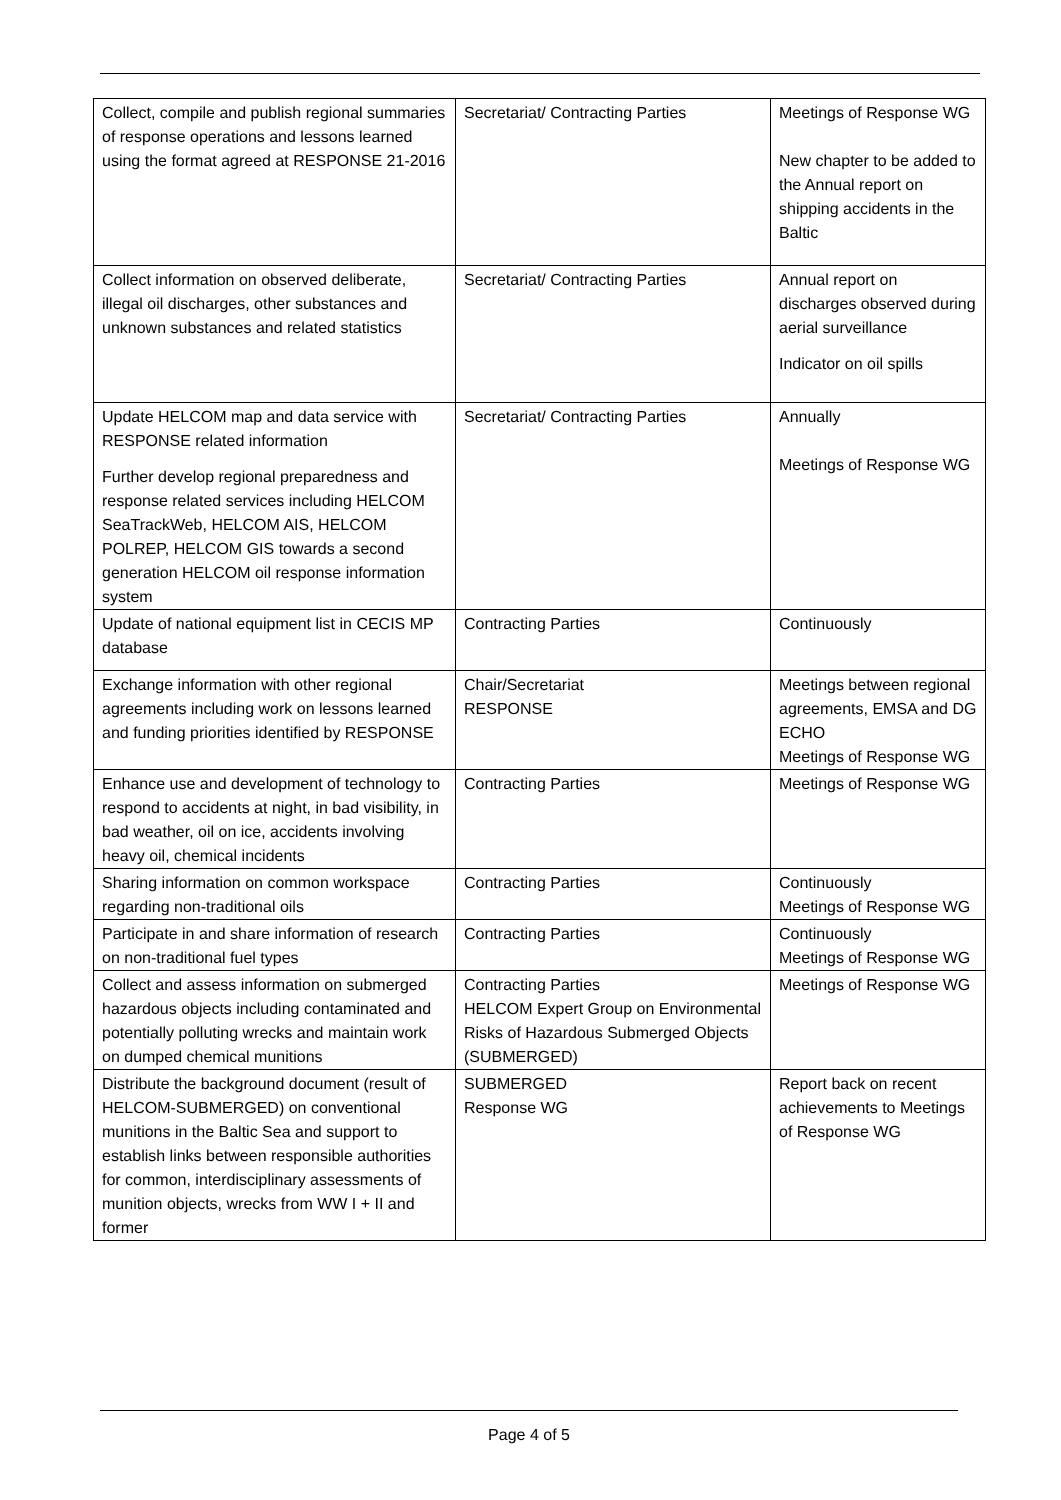| Collect, compile and publish regional summaries of response operations and lessons learned using the format agreed at RESPONSE 21-2016 | Secretariat/ Contracting Parties | Meetings of Response WG New chapter to be added to the Annual report on shipping accidents in the Baltic |
| Collect information on observed deliberate, illegal oil discharges, other substances and unknown substances and related statistics | Secretariat/ Contracting Parties | Annual report on discharges observed during aerial surveillance Indicator on oil spills |
| Update HELCOM map and data service with RESPONSE related information Further develop regional preparedness and response related services including HELCOM SeaTrackWeb, HELCOM AIS, HELCOM POLREP, HELCOM GIS towards a second generation HELCOM oil response information system | Secretariat/ Contracting Parties | Annually Meetings of Response WG |
| Update of national equipment list in CECIS MP database | Contracting Parties | Continuously |
| Exchange information with other regional agreements including work on lessons learned and funding priorities identified by RESPONSE | Chair/Secretariat RESPONSE | Meetings between regional agreements, EMSA and DG ECHO Meetings of Response WG |
| Enhance use and development of technology to respond to accidents at night, in bad visibility, in bad weather, oil on ice, accidents involving heavy oil, chemical incidents | Contracting Parties | Meetings of Response WG |
| Sharing information on common workspace regarding non-traditional oils | Contracting Parties | Continuously Meetings of Response WG |
| Participate in and share information of research on non-traditional fuel types | Contracting Parties | Continuously Meetings of Response WG |
| Collect and assess information on submerged hazardous objects including contaminated and potentially polluting wrecks and maintain work on dumped chemical munitions | Contracting Parties HELCOM Expert Group on Environmental Risks of Hazardous Submerged Objects (SUBMERGED) | Meetings of Response WG |
| Distribute the background document (result of HELCOM-SUBMERGED) on conventional munitions in the Baltic Sea and support to establish links between responsible authorities for common, interdisciplinary assessments of munition objects, wrecks from WW I + II and former | SUBMERGED Response WG | Report back on recent achievements to Meetings of Response WG |
Page 4 of 5